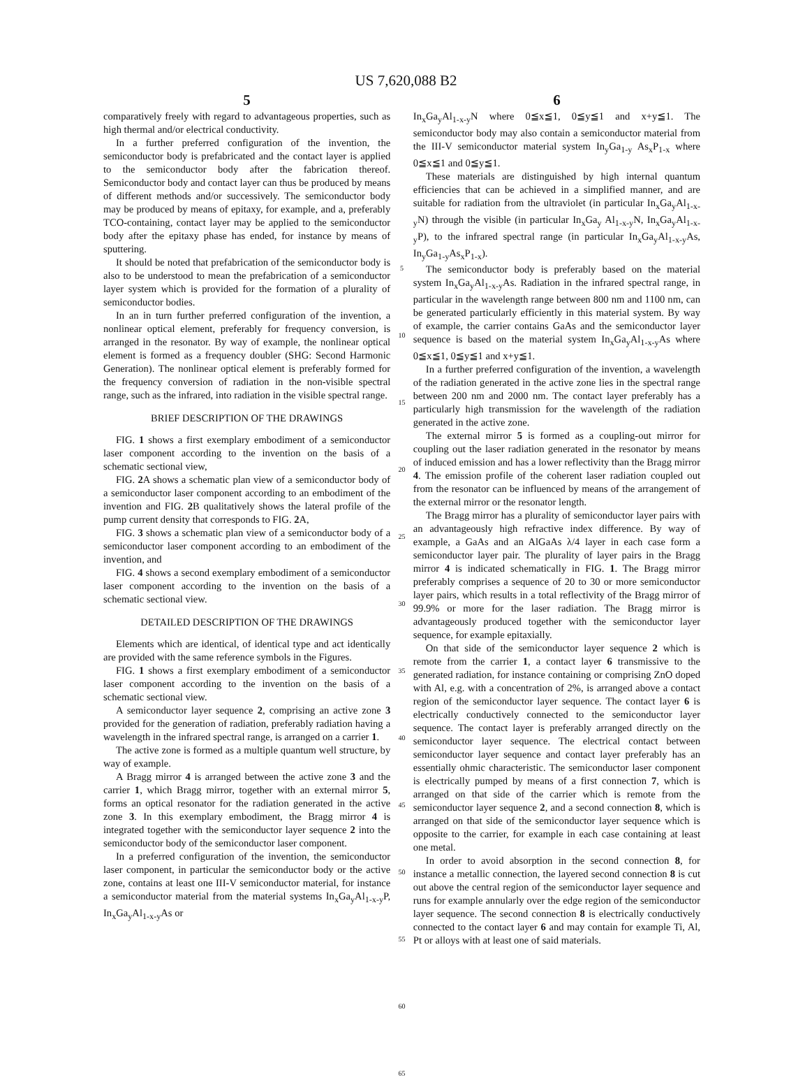US 7,620,088 B2
5
comparatively freely with regard to advantageous properties, such as high thermal and/or electrical conductivity.
In a further preferred configuration of the invention, the semiconductor body is prefabricated and the contact layer is applied to the semiconductor body after the fabrication thereof. Semiconductor body and contact layer can thus be produced by means of different methods and/or successively. The semiconductor body may be produced by means of epitaxy, for example, and a, preferably TCO-containing, contact layer may be applied to the semiconductor body after the epitaxy phase has ended, for instance by means of sputtering.
It should be noted that prefabrication of the semiconductor body is also to be understood to mean the prefabrication of a semiconductor layer system which is provided for the formation of a plurality of semiconductor bodies.
In an in turn further preferred configuration of the invention, a nonlinear optical element, preferably for frequency conversion, is arranged in the resonator. By way of example, the nonlinear optical element is formed as a frequency doubler (SHG: Second Harmonic Generation). The nonlinear optical element is preferably formed for the frequency conversion of radiation in the non-visible spectral range, such as the infrared, into radiation in the visible spectral range.
BRIEF DESCRIPTION OF THE DRAWINGS
FIG. 1 shows a first exemplary embodiment of a semiconductor laser component according to the invention on the basis of a schematic sectional view,
FIG. 2 A shows a schematic plan view of a semiconductor body of a semiconductor laser component according to an embodiment of the invention and FIG. 2 B qualitatively shows the lateral profile of the pump current density that corresponds to FIG. 2 A,
FIG. 3 shows a schematic plan view of a semiconductor body of a semiconductor laser component according to an embodiment of the invention, and
FIG. 4 shows a second exemplary embodiment of a semiconductor laser component according to the invention on the basis of a schematic sectional view.
DETAILED DESCRIPTION OF THE DRAWINGS
Elements which are identical, of identical type and act identically are provided with the same reference symbols in the Figures.
FIG. 1 shows a first exemplary embodiment of a semiconductor laser component according to the invention on the basis of a schematic sectional view.
A semiconductor layer sequence 2, comprising an active zone 3 provided for the generation of radiation, preferably radiation having a wavelength in the infrared spectral range, is arranged on a carrier 1.
The active zone is formed as a multiple quantum well structure, by way of example.
A Bragg mirror 4 is arranged between the active zone 3 and the carrier 1, which Bragg mirror, together with an external mirror 5, forms an optical resonator for the radiation generated in the active zone 3. In this exemplary embodiment, the Bragg mirror 4 is integrated together with the semiconductor layer sequence 2 into the semiconductor body of the semiconductor laser component.
In a preferred configuration of the invention, the semiconductor laser component, in particular the semiconductor body or the active zone, contains at least one III-V semiconductor material, for instance a semiconductor material from the material systems In<sub>x</sub>Ga<sub>y</sub>Al<sub>1-x-y</sub>P, In<sub>x</sub>Ga<sub>y</sub>Al<sub>1-x-y</sub>As or
5
10
15
20
25
30
35
40
45
50
55
60
65
6
In<sub>x</sub>Ga<sub>y</sub>Al<sub>1-x-y</sub>N where 0≦x≦1, 0≦y≦1 and x+y≦1. The semiconductor body may also contain a semiconductor material from the III-V semiconductor material system In<sub>y</sub>Ga<sub>1-y</sub> As<sub>x</sub>P<sub>1-x</sub> where 0≦x≦1 and 0≦y≦1.
These materials are distinguished by high internal quantum efficiencies that can be achieved in a simplified manner, and are suitable for radiation from the ultraviolet (in particular In<sub>x</sub>Ga<sub>y</sub>Al<sub>1-x-y</sub>N) through the visible (in particular In<sub>x</sub>Ga<sub>y</sub> Al<sub>1-x-y</sub>N, In<sub>x</sub>Ga<sub>y</sub>Al<sub>1-x-y</sub>P), to the infrared spectral range (in particular In<sub>x</sub>Ga<sub>y</sub>Al<sub>1-x-y</sub>As, In<sub>y</sub>Ga<sub>1-y</sub>As<sub>x</sub>P<sub>1-x</sub>).
The semiconductor body is preferably based on the material system In<sub>x</sub>Ga<sub>y</sub>Al<sub>1-x-y</sub>As. Radiation in the infrared spectral range, in particular in the wavelength range between 800 nm and 1100 nm, can be generated particularly efficiently in this material system. By way of example, the carrier contains GaAs and the semiconductor layer sequence is based on the material system In<sub>x</sub>Ga<sub>y</sub>Al<sub>1-x-y</sub>As where 0≦x≦1, 0≦y≦1 and x+y≦1.
In a further preferred configuration of the invention, a wavelength of the radiation generated in the active zone lies in the spectral range between 200 nm and 2000 nm. The contact layer preferably has a particularly high transmission for the wavelength of the radiation generated in the active zone.
The external mirror 5 is formed as a coupling-out mirror for coupling out the laser radiation generated in the resonator by means of induced emission and has a lower reflectivity than the Bragg mirror 4. The emission profile of the coherent laser radiation coupled out from the resonator can be influenced by means of the arrangement of the external mirror or the resonator length.
The Bragg mirror has a plurality of semiconductor layer pairs with an advantageously high refractive index difference. By way of example, a GaAs and an AlGaAs λ/4 layer in each case form a semiconductor layer pair. The plurality of layer pairs in the Bragg mirror 4 is indicated schematically in FIG. 1. The Bragg mirror preferably comprises a sequence of 20 to 30 or more semiconductor layer pairs, which results in a total reflectivity of the Bragg mirror of 99.9% or more for the laser radiation. The Bragg mirror is advantageously produced together with the semiconductor layer sequence, for example epitaxially.
On that side of the semiconductor layer sequence 2 which is remote from the carrier 1, a contact layer 6 transmissive to the generated radiation, for instance containing or comprising ZnO doped with Al, e.g. with a concentration of 2%, is arranged above a contact region of the semiconductor layer sequence. The contact layer 6 is electrically conductively connected to the semiconductor layer sequence. The contact layer is preferably arranged directly on the semiconductor layer sequence. The electrical contact between semiconductor layer sequence and contact layer preferably has an essentially ohmic characteristic. The semiconductor laser component is electrically pumped by means of a first connection 7, which is arranged on that side of the carrier which is remote from the semiconductor layer sequence 2, and a second connection 8, which is arranged on that side of the semiconductor layer sequence which is opposite to the carrier, for example in each case containing at least one metal.
In order to avoid absorption in the second connection 8, for instance a metallic connection, the layered second connection 8 is cut out above the central region of the semiconductor layer sequence and runs for example annularly over the edge region of the semiconductor layer sequence. The second connection 8 is electrically conductively connected to the contact layer 6 and may contain for example Ti, Al, Pt or alloys with at least one of said materials.